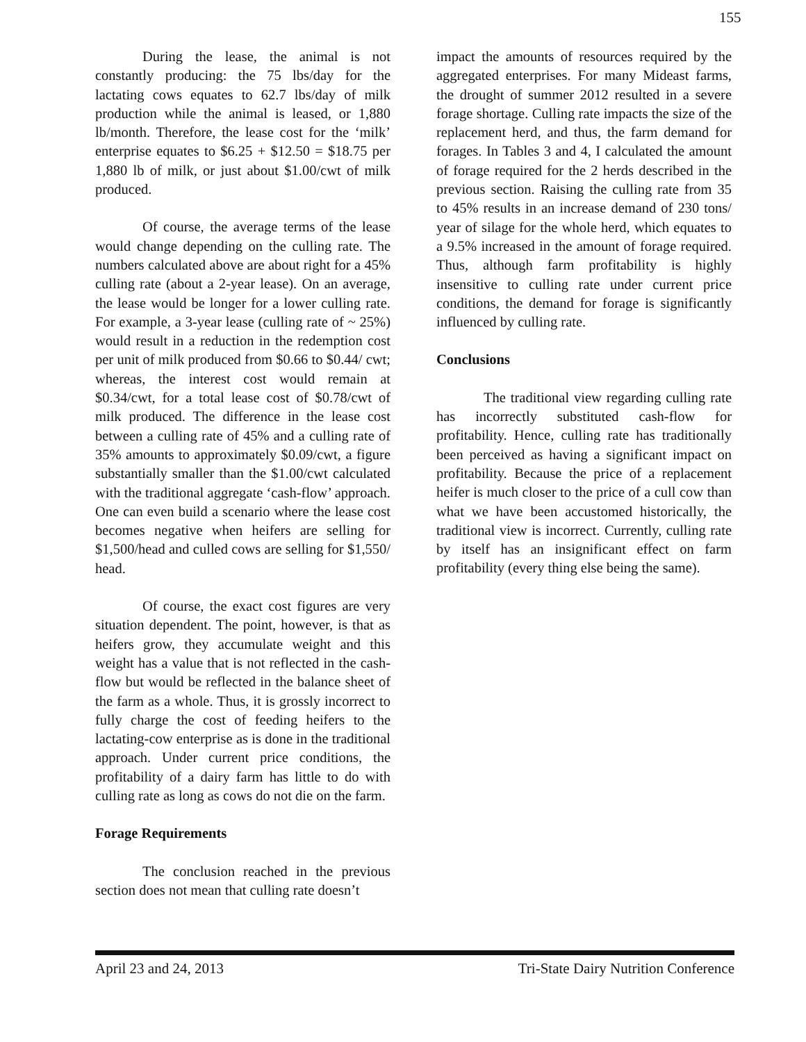155
During the lease, the animal is not constantly producing: the 75 lbs/day for the lactating cows equates to 62.7 lbs/day of milk production while the animal is leased, or 1,880 lb/month. Therefore, the lease cost for the ‘milk’ enterprise equates to $6.25 + $12.50 = $18.75 per 1,880 lb of milk, or just about $1.00/cwt of milk produced.
Of course, the average terms of the lease would change depending on the culling rate. The numbers calculated above are about right for a 45% culling rate (about a 2-year lease). On an average, the lease would be longer for a lower culling rate. For example, a 3-year lease (culling rate of ~ 25%) would result in a reduction in the redemption cost per unit of milk produced from $0.66 to $0.44/ cwt; whereas, the interest cost would remain at $0.34/cwt, for a total lease cost of $0.78/cwt of milk produced. The difference in the lease cost between a culling rate of 45% and a culling rate of 35% amounts to approximately $0.09/cwt, a figure substantially smaller than the $1.00/cwt calculated with the traditional aggregate ‘cash-flow’ approach. One can even build a scenario where the lease cost becomes negative when heifers are selling for $1,500/head and culled cows are selling for $1,550/ head.
Of course, the exact cost figures are very situation dependent. The point, however, is that as heifers grow, they accumulate weight and this weight has a value that is not reflected in the cash-flow but would be reflected in the balance sheet of the farm as a whole. Thus, it is grossly incorrect to fully charge the cost of feeding heifers to the lactating-cow enterprise as is done in the traditional approach. Under current price conditions, the profitability of a dairy farm has little to do with culling rate as long as cows do not die on the farm.
Forage Requirements
The conclusion reached in the previous section does not mean that culling rate doesn’t
impact the amounts of resources required by the aggregated enterprises. For many Mideast farms, the drought of summer 2012 resulted in a severe forage shortage. Culling rate impacts the size of the replacement herd, and thus, the farm demand for forages. In Tables 3 and 4, I calculated the amount of forage required for the 2 herds described in the previous section. Raising the culling rate from 35 to 45% results in an increase demand of 230 tons/ year of silage for the whole herd, which equates to a 9.5% increased in the amount of forage required. Thus, although farm profitability is highly insensitive to culling rate under current price conditions, the demand for forage is significantly influenced by culling rate.
Conclusions
The traditional view regarding culling rate has incorrectly substituted cash-flow for profitability. Hence, culling rate has traditionally been perceived as having a significant impact on profitability. Because the price of a replacement heifer is much closer to the price of a cull cow than what we have been accustomed historically, the traditional view is incorrect. Currently, culling rate by itself has an insignificant effect on farm profitability (every thing else being the same).
April 23 and 24, 2013 Tri-State Dairy Nutrition Conference